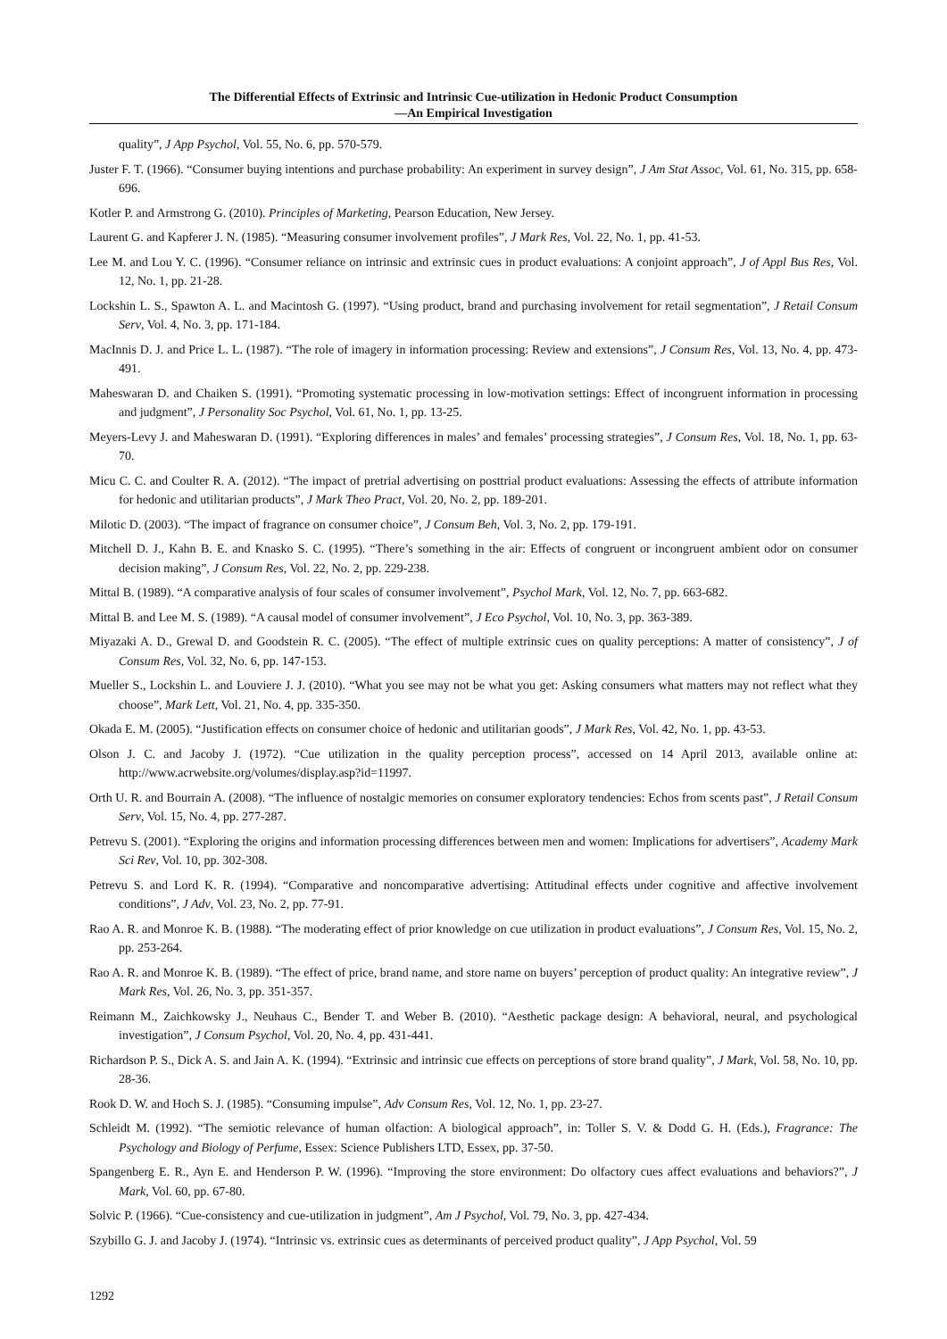The Differential Effects of Extrinsic and Intrinsic Cue-utilization in Hedonic Product Consumption
—An Empirical Investigation
quality”, J App Psychol, Vol. 55, No. 6, pp. 570-579.
Juster F. T. (1966). “Consumer buying intentions and purchase probability: An experiment in survey design”, J Am Stat Assoc, Vol. 61, No. 315, pp. 658-696.
Kotler P. and Armstrong G. (2010). Principles of Marketing, Pearson Education, New Jersey.
Laurent G. and Kapferer J. N. (1985). “Measuring consumer involvement profiles”, J Mark Res, Vol. 22, No. 1, pp. 41-53.
Lee M. and Lou Y. C. (1996). “Consumer reliance on intrinsic and extrinsic cues in product evaluations: A conjoint approach”, J of Appl Bus Res, Vol. 12, No. 1, pp. 21-28.
Lockshin L. S., Spawton A. L. and Macintosh G. (1997). “Using product, brand and purchasing involvement for retail segmentation”, J Retail Consum Serv, Vol. 4, No. 3, pp. 171-184.
MacInnis D. J. and Price L. L. (1987). “The role of imagery in information processing: Review and extensions”, J Consum Res, Vol. 13, No. 4, pp. 473-491.
Maheswaran D. and Chaiken S. (1991). “Promoting systematic processing in low-motivation settings: Effect of incongruent information in processing and judgment”, J Personality Soc Psychol, Vol. 61, No. 1, pp. 13-25.
Meyers-Levy J. and Maheswaran D. (1991). “Exploring differences in males’ and females’ processing strategies”, J Consum Res, Vol. 18, No. 1, pp. 63-70.
Micu C. C. and Coulter R. A. (2012). “The impact of pretrial advertising on posttrial product evaluations: Assessing the effects of attribute information for hedonic and utilitarian products”, J Mark Theo Pract, Vol. 20, No. 2, pp. 189-201.
Milotic D. (2003). “The impact of fragrance on consumer choice”, J Consum Beh, Vol. 3, No. 2, pp. 179-191.
Mitchell D. J., Kahn B. E. and Knasko S. C. (1995). “There’s something in the air: Effects of congruent or incongruent ambient odor on consumer decision making”, J Consum Res, Vol. 22, No. 2, pp. 229-238.
Mittal B. (1989). “A comparative analysis of four scales of consumer involvement”, Psychol Mark, Vol. 12, No. 7, pp. 663-682.
Mittal B. and Lee M. S. (1989). “A causal model of consumer involvement”, J Eco Psychol, Vol. 10, No. 3, pp. 363-389.
Miyazaki A. D., Grewal D. and Goodstein R. C. (2005). “The effect of multiple extrinsic cues on quality perceptions: A matter of consistency”, J of Consum Res, Vol. 32, No. 6, pp. 147-153.
Mueller S., Lockshin L. and Louviere J. J. (2010). “What you see may not be what you get: Asking consumers what matters may not reflect what they choose”, Mark Lett, Vol. 21, No. 4, pp. 335-350.
Okada E. M. (2005). “Justification effects on consumer choice of hedonic and utilitarian goods”, J Mark Res, Vol. 42, No. 1, pp. 43-53.
Olson J. C. and Jacoby J. (1972). “Cue utilization in the quality perception process”, accessed on 14 April 2013, available online at: http://www.acrwebsite.org/volumes/display.asp?id=11997.
Orth U. R. and Bourrain A. (2008). “The influence of nostalgic memories on consumer exploratory tendencies: Echos from scents past”, J Retail Consum Serv, Vol. 15, No. 4, pp. 277-287.
Petrevu S. (2001). “Exploring the origins and information processing differences between men and women: Implications for advertisers”, Academy Mark Sci Rev, Vol. 10, pp. 302-308.
Petrevu S. and Lord K. R. (1994). “Comparative and noncomparative advertising: Attitudinal effects under cognitive and affective involvement conditions”, J Adv, Vol. 23, No. 2, pp. 77-91.
Rao A. R. and Monroe K. B. (1988). “The moderating effect of prior knowledge on cue utilization in product evaluations”, J Consum Res, Vol. 15, No. 2, pp. 253-264.
Rao A. R. and Monroe K. B. (1989). “The effect of price, brand name, and store name on buyers’ perception of product quality: An integrative review”, J Mark Res, Vol. 26, No. 3, pp. 351-357.
Reimann M., Zaichkowsky J., Neuhaus C., Bender T. and Weber B. (2010). “Aesthetic package design: A behavioral, neural, and psychological investigation”, J Consum Psychol, Vol. 20, No. 4, pp. 431-441.
Richardson P. S., Dick A. S. and Jain A. K. (1994). “Extrinsic and intrinsic cue effects on perceptions of store brand quality”, J Mark, Vol. 58, No. 10, pp. 28-36.
Rook D. W. and Hoch S. J. (1985). “Consuming impulse”, Adv Consum Res, Vol. 12, No. 1, pp. 23-27.
Schleidt M. (1992). “The semiotic relevance of human olfaction: A biological approach”, in: Toller S. V. & Dodd G. H. (Eds.), Fragrance: The Psychology and Biology of Perfume, Essex: Science Publishers LTD, Essex, pp. 37-50.
Spangenberg E. R., Ayn E. and Henderson P. W. (1996). “Improving the store environment: Do olfactory cues affect evaluations and behaviors?”, J Mark, Vol. 60, pp. 67-80.
Solvic P. (1966). “Cue-consistency and cue-utilization in judgment”, Am J Psychol, Vol. 79, No. 3, pp. 427-434.
Szybillo G. J. and Jacoby J. (1974). “Intrinsic vs. extrinsic cues as determinants of perceived product quality”, J App Psychol, Vol. 59
1292